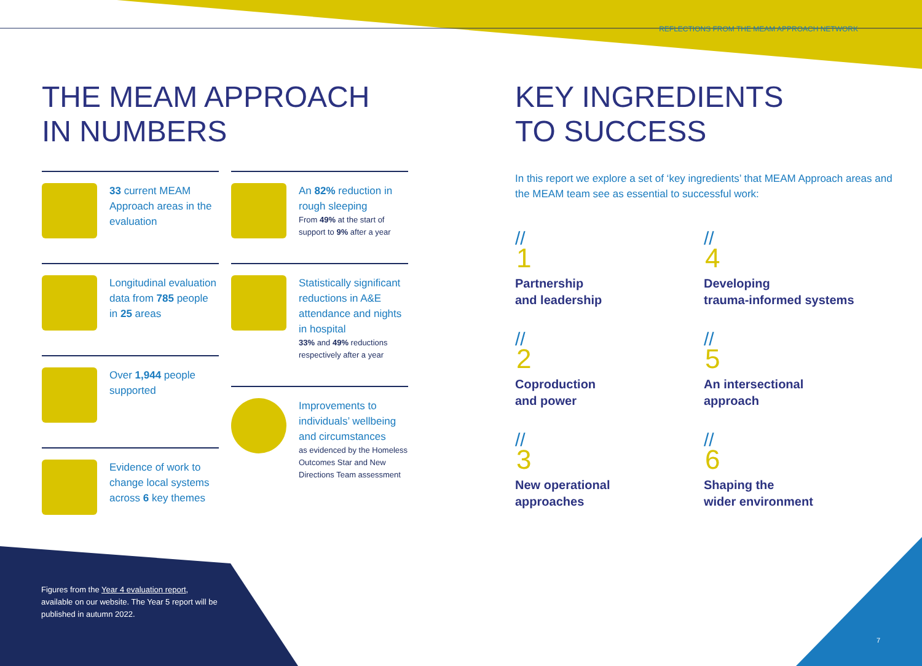REFLECTIONS FROM THE MEAM APPROACH NETWORK
THE MEAM APPROACH
IN NUMBERS
33 current MEAM Approach areas in the evaluation
Longitudinal evaluation data from 785 people in 25 areas
Over 1,944 people supported
Evidence of work to change local systems across 6 key themes
An 82% reduction in rough sleeping
From 49% at the start of support to 9% after a year
Statistically significant reductions in A&E attendance and nights in hospital
33% and 49% reductions respectively after a year
Improvements to individuals’ wellbeing and circumstances
as evidenced by the Homeless Outcomes Star and New Directions Team assessment
KEY INGREDIENTS
TO SUCCESS
In this report we explore a set of ‘key ingredients’ that MEAM Approach areas and the MEAM team see as essential to successful work:
//
1
Partnership
and leadership
//
4
Developing
trauma-informed systems
//
2
Coproduction
and power
//
5
An intersectional
approach
//
3
New operational
approaches
//
6
Shaping the
wider environment
Figures from the Year 4 evaluation report, available on our website. The Year 5 report will be published in autumn 2022.
7